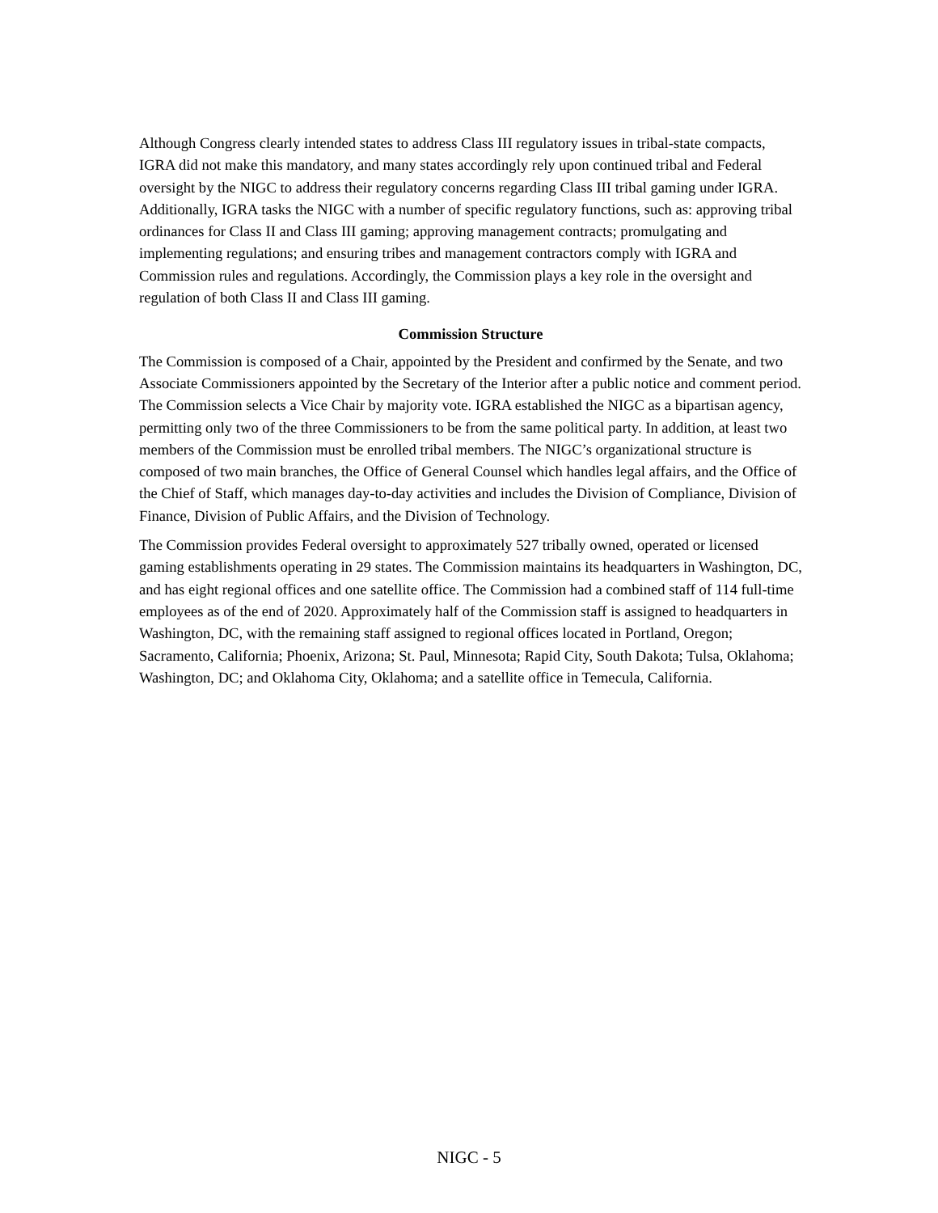Although Congress clearly intended states to address Class III regulatory issues in tribal-state compacts, IGRA did not make this mandatory, and many states accordingly rely upon continued tribal and Federal oversight by the NIGC to address their regulatory concerns regarding Class III tribal gaming under IGRA. Additionally, IGRA tasks the NIGC with a number of specific regulatory functions, such as: approving tribal ordinances for Class II and Class III gaming; approving management contracts; promulgating and implementing regulations; and ensuring tribes and management contractors comply with IGRA and Commission rules and regulations. Accordingly, the Commission plays a key role in the oversight and regulation of both Class II and Class III gaming.
Commission Structure
The Commission is composed of a Chair, appointed by the President and confirmed by the Senate, and two Associate Commissioners appointed by the Secretary of the Interior after a public notice and comment period. The Commission selects a Vice Chair by majority vote. IGRA established the NIGC as a bipartisan agency, permitting only two of the three Commissioners to be from the same political party. In addition, at least two members of the Commission must be enrolled tribal members. The NIGC’s organizational structure is composed of two main branches, the Office of General Counsel which handles legal affairs, and the Office of the Chief of Staff, which manages day-to-day activities and includes the Division of Compliance, Division of Finance, Division of Public Affairs, and the Division of Technology.
The Commission provides Federal oversight to approximately 527 tribally owned, operated or licensed gaming establishments operating in 29 states. The Commission maintains its headquarters in Washington, DC, and has eight regional offices and one satellite office. The Commission had a combined staff of 114 full-time employees as of the end of 2020. Approximately half of the Commission staff is assigned to headquarters in Washington, DC, with the remaining staff assigned to regional offices located in Portland, Oregon; Sacramento, California; Phoenix, Arizona; St. Paul, Minnesota; Rapid City, South Dakota; Tulsa, Oklahoma; Washington, DC; and Oklahoma City, Oklahoma; and a satellite office in Temecula, California.
NIGC - 5